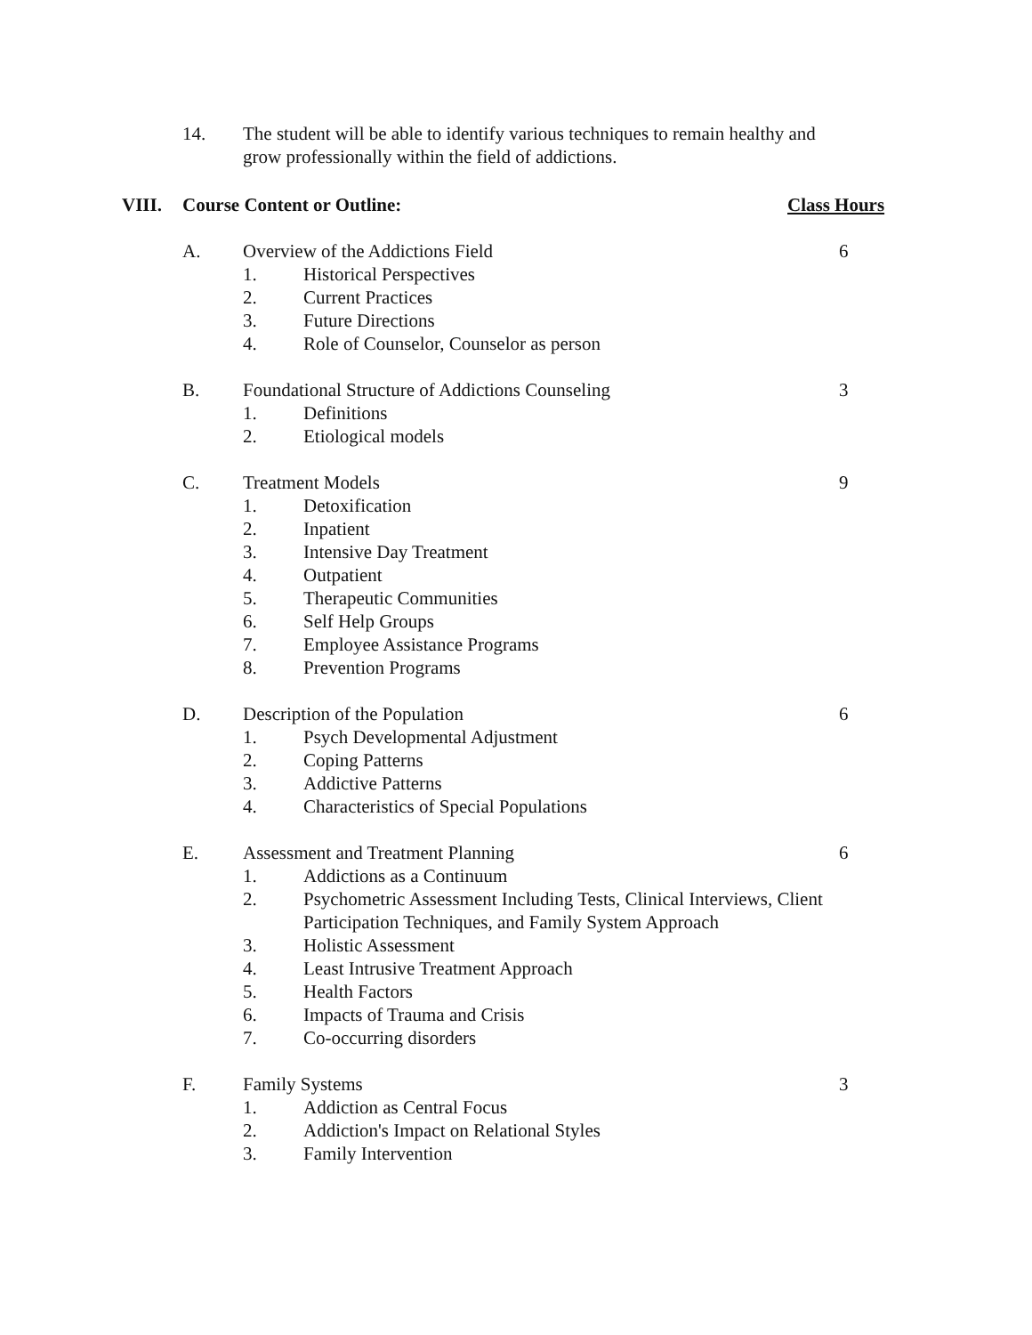14. The student will be able to identify various techniques to remain healthy and grow professionally within the field of addictions.
VIII. Course Content or Outline: Class Hours
A. Overview of the Addictions Field 6
1. Historical Perspectives
2. Current Practices
3. Future Directions
4. Role of Counselor, Counselor as person
B. Foundational Structure of Addictions Counseling
3
1. Definitions
2. Etiological models
C. Treatment Models 9
1. Detoxification
2. Inpatient
3. Intensive Day Treatment
4. Outpatient
5. Therapeutic Communities
6. Self Help Groups
7. Employee Assistance Programs
8. Prevention Programs
D. Description of the Population 6
1. Psych Developmental Adjustment
2. Coping Patterns
3. Addictive Patterns
4. Characteristics of Special Populations
E. Assessment and Treatment Planning 6
1. Addictions as a Continuum
2. Psychometric Assessment Including Tests, Clinical Interviews, Client Participation Techniques, and Family System Approach
3. Holistic Assessment
4. Least Intrusive Treatment Approach
5. Health Factors
6. Impacts of Trauma and Crisis
7. Co-occurring disorders
F. Family Systems 3
1. Addiction as Central Focus
2. Addiction's Impact on Relational Styles
3. Family Intervention